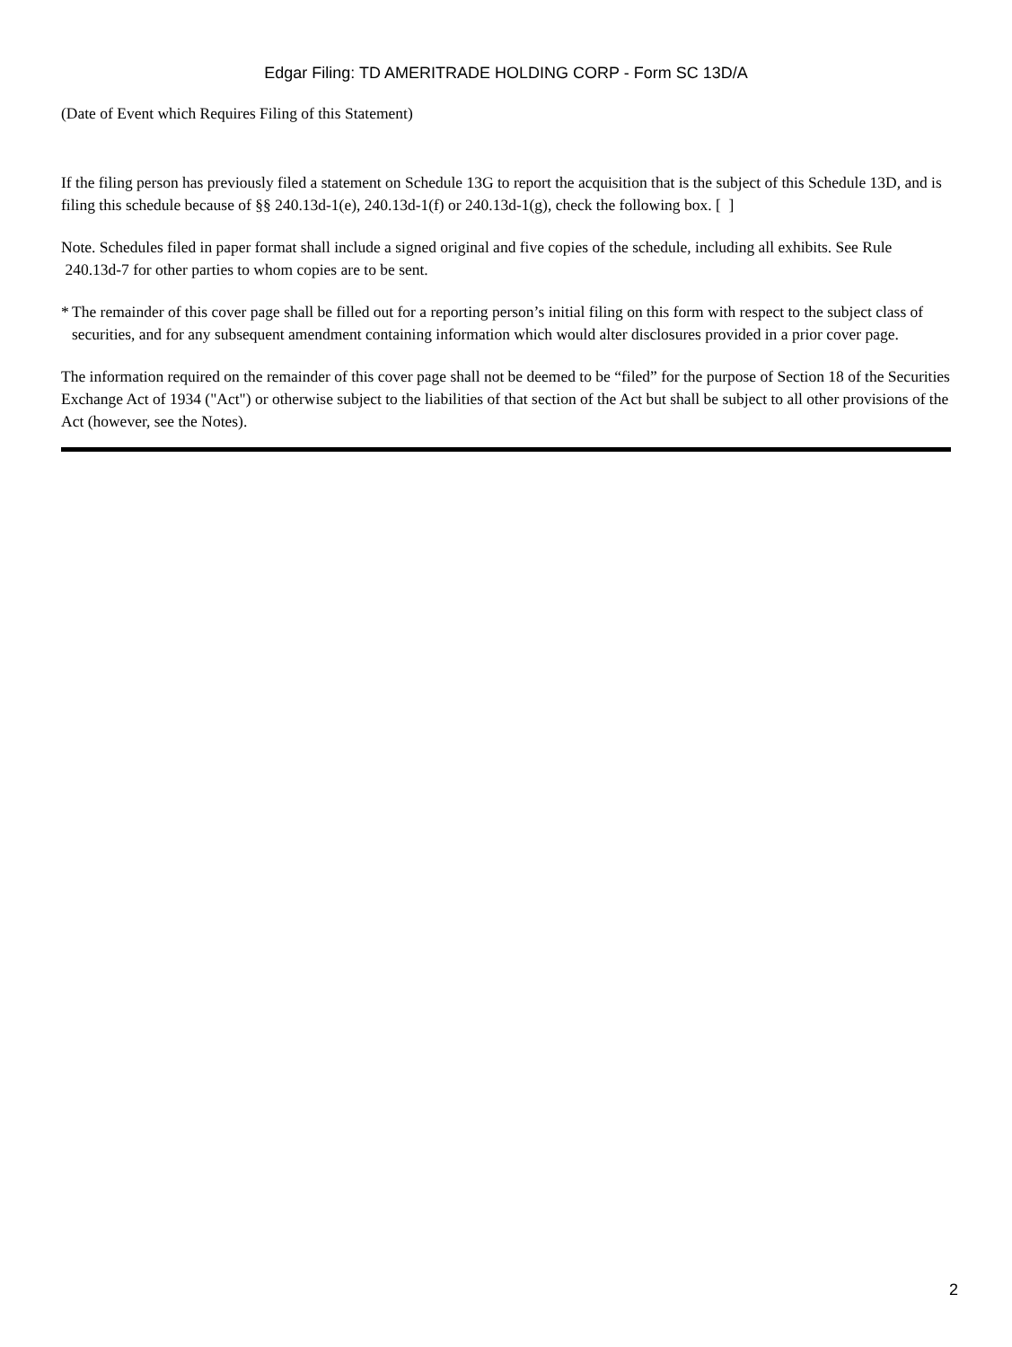Edgar Filing: TD AMERITRADE HOLDING CORP - Form SC 13D/A
(Date of Event which Requires Filing of this Statement)
If the filing person has previously filed a statement on Schedule 13G to report the acquisition that is the subject of this Schedule 13D, and is filing this schedule because of §§ 240.13d-1(e), 240.13d-1(f) or 240.13d-1(g), check the following box. [ ]
Note. Schedules filed in paper format shall include a signed original and five copies of the schedule, including all exhibits. See Rule 240.13d-7 for other parties to whom copies are to be sent.
* The remainder of this cover page shall be filled out for a reporting person’s initial filing on this form with respect to the subject class of securities, and for any subsequent amendment containing information which would alter disclosures provided in a prior cover page.
The information required on the remainder of this cover page shall not be deemed to be “filed” for the purpose of Section 18 of the Securities Exchange Act of 1934 ("Act") or otherwise subject to the liabilities of that section of the Act but shall be subject to all other provisions of the Act (however, see the Notes).
2